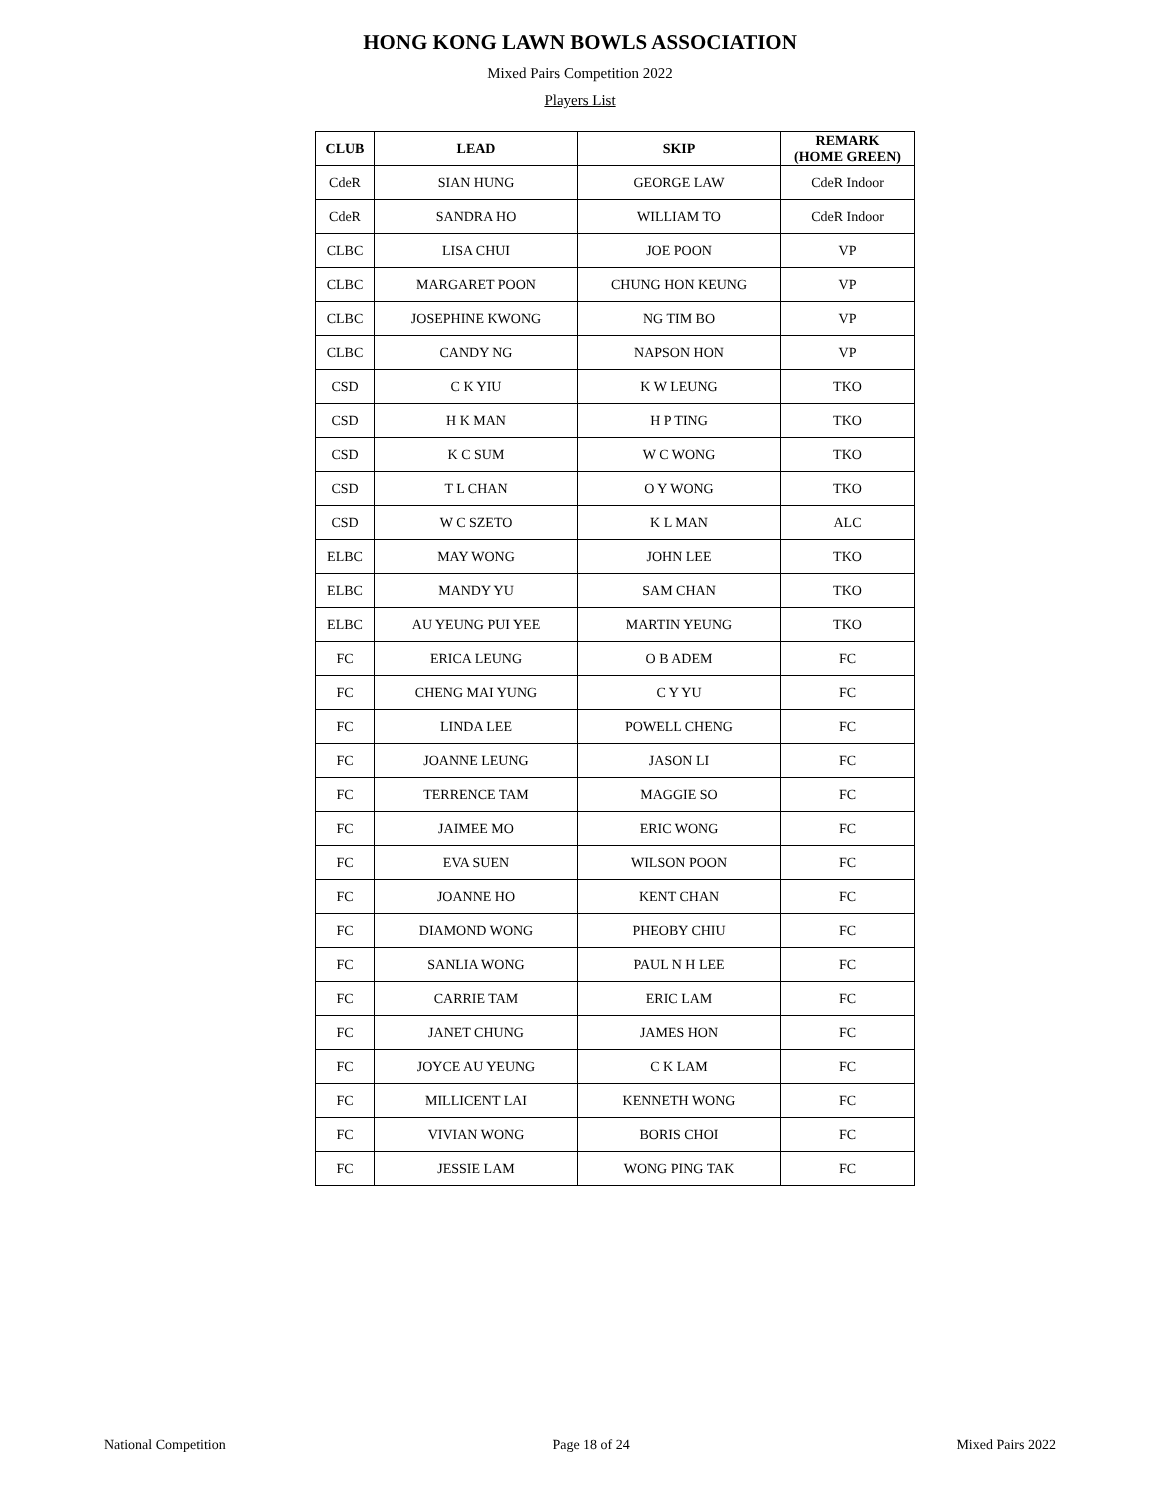HONG KONG LAWN BOWLS ASSOCIATION
Mixed Pairs Competition 2022
Players List
| CLUB | LEAD | SKIP | REMARK (HOME GREEN) |
| --- | --- | --- | --- |
| CdeR | SIAN HUNG | GEORGE LAW | CdeR Indoor |
| CdeR | SANDRA HO | WILLIAM TO | CdeR Indoor |
| CLBC | LISA CHUI | JOE POON | VP |
| CLBC | MARGARET POON | CHUNG HON KEUNG | VP |
| CLBC | JOSEPHINE KWONG | NG TIM BO | VP |
| CLBC | CANDY NG | NAPSON HON | VP |
| CSD | C K YIU | K W LEUNG | TKO |
| CSD | H K MAN | H P TING | TKO |
| CSD | K C SUM | W C WONG | TKO |
| CSD | T L CHAN | O Y WONG | TKO |
| CSD | W C SZETO | K L MAN | ALC |
| ELBC | MAY WONG | JOHN LEE | TKO |
| ELBC | MANDY YU | SAM CHAN | TKO |
| ELBC | AU YEUNG PUI YEE | MARTIN YEUNG | TKO |
| FC | ERICA LEUNG | O B ADEM | FC |
| FC | CHENG MAI YUNG | C Y YU | FC |
| FC | LINDA LEE | POWELL CHENG | FC |
| FC | JOANNE LEUNG | JASON LI | FC |
| FC | TERRENCE TAM | MAGGIE SO | FC |
| FC | JAIMEE MO | ERIC WONG | FC |
| FC | EVA SUEN | WILSON POON | FC |
| FC | JOANNE HO | KENT CHAN | FC |
| FC | DIAMOND WONG | PHEOBY CHIU | FC |
| FC | SANLIA WONG | PAUL N H LEE | FC |
| FC | CARRIE TAM | ERIC LAM | FC |
| FC | JANET CHUNG | JAMES HON | FC |
| FC | JOYCE AU YEUNG | C K LAM | FC |
| FC | MILLICENT LAI | KENNETH WONG | FC |
| FC | VIVIAN WONG | BORIS CHOI | FC |
| FC | JESSIE LAM | WONG PING TAK | FC |
National Competition Page 18 of 24 Mixed Pairs 2022